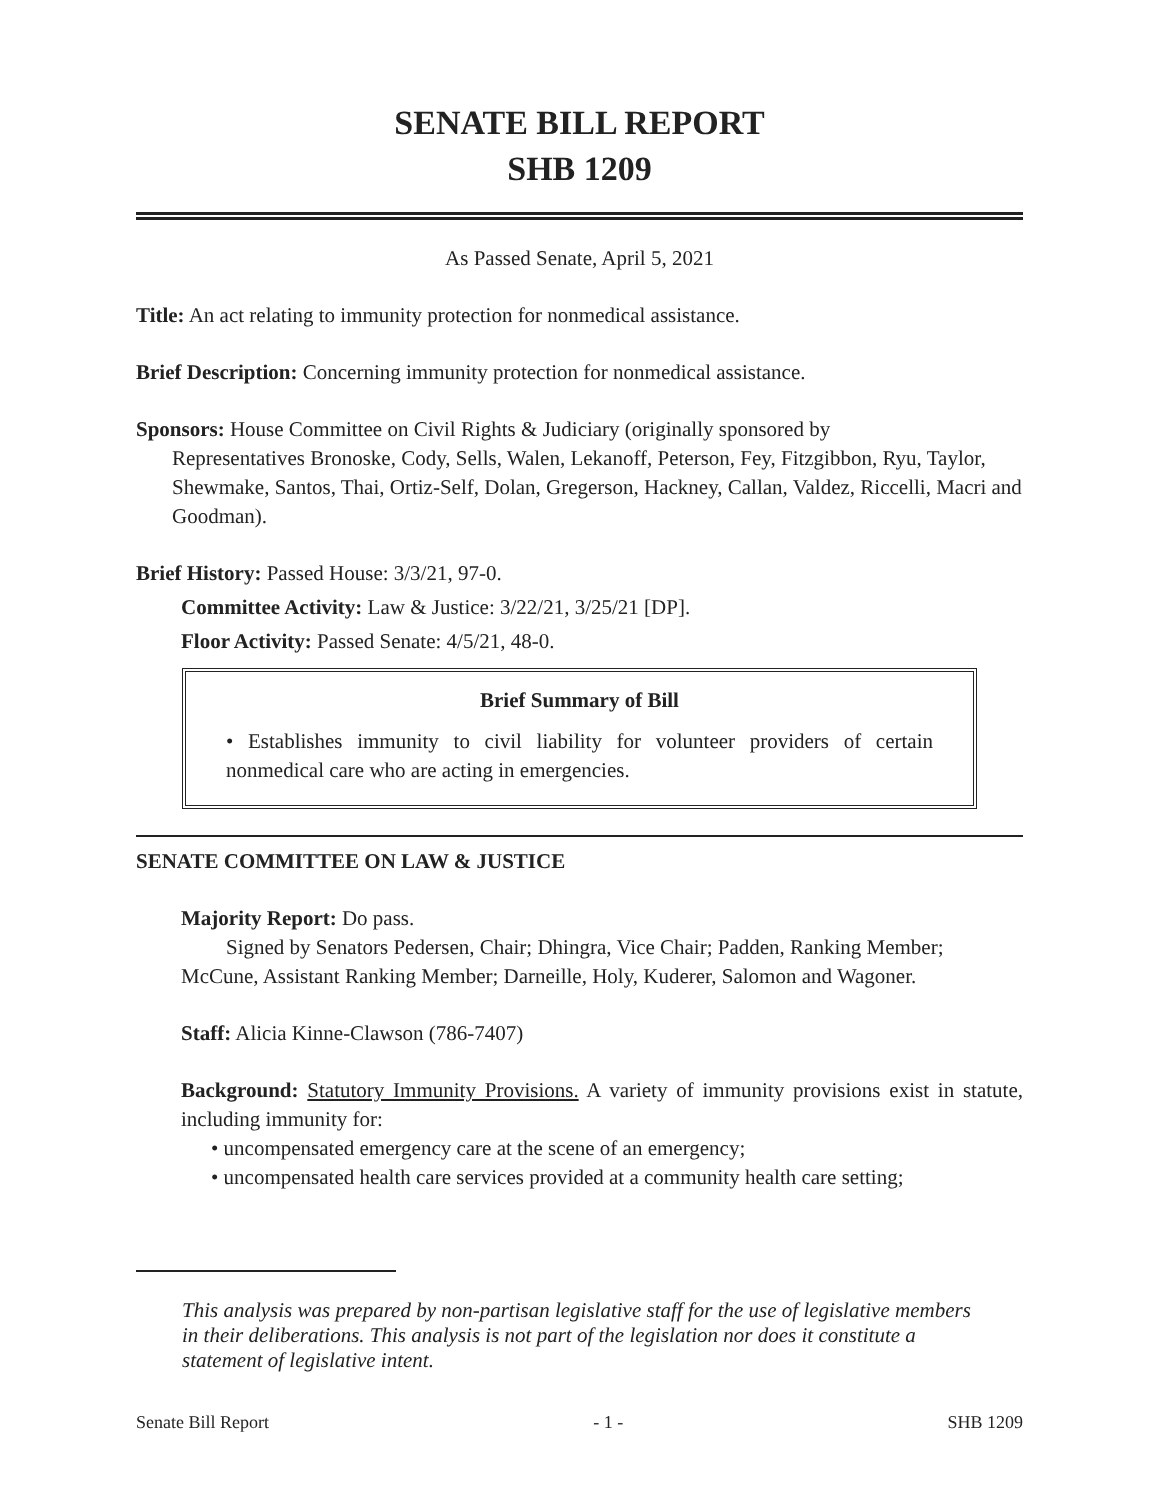SENATE BILL REPORT
SHB 1209
As Passed Senate, April 5, 2021
Title: An act relating to immunity protection for nonmedical assistance.
Brief Description: Concerning immunity protection for nonmedical assistance.
Sponsors: House Committee on Civil Rights & Judiciary (originally sponsored by
Representatives Bronoske, Cody, Sells, Walen, Lekanoff, Peterson, Fey, Fitzgibbon, Ryu, Taylor, Shewmake, Santos, Thai, Ortiz-Self, Dolan, Gregerson, Hackney, Callan, Valdez, Riccelli, Macri and Goodman).
Brief History: Passed House: 3/3/21, 97-0.
Committee Activity: Law & Justice: 3/22/21, 3/25/21 [DP].
Floor Activity: Passed Senate: 4/5/21, 48-0.
Brief Summary of Bill
• Establishes immunity to civil liability for volunteer providers of certain nonmedical care who are acting in emergencies.
SENATE COMMITTEE ON LAW & JUSTICE
Majority Report: Do pass.
Signed by Senators Pedersen, Chair; Dhingra, Vice Chair; Padden, Ranking Member; McCune, Assistant Ranking Member; Darneille, Holy, Kuderer, Salomon and Wagoner.
Staff: Alicia Kinne-Clawson (786-7407)
Background: Statutory Immunity Provisions. A variety of immunity provisions exist in statute, including immunity for:
• uncompensated emergency care at the scene of an emergency;
• uncompensated health care services provided at a community health care setting;
This analysis was prepared by non-partisan legislative staff for the use of legislative members in their deliberations. This analysis is not part of the legislation nor does it constitute a statement of legislative intent.
Senate Bill Report - 1 - SHB 1209